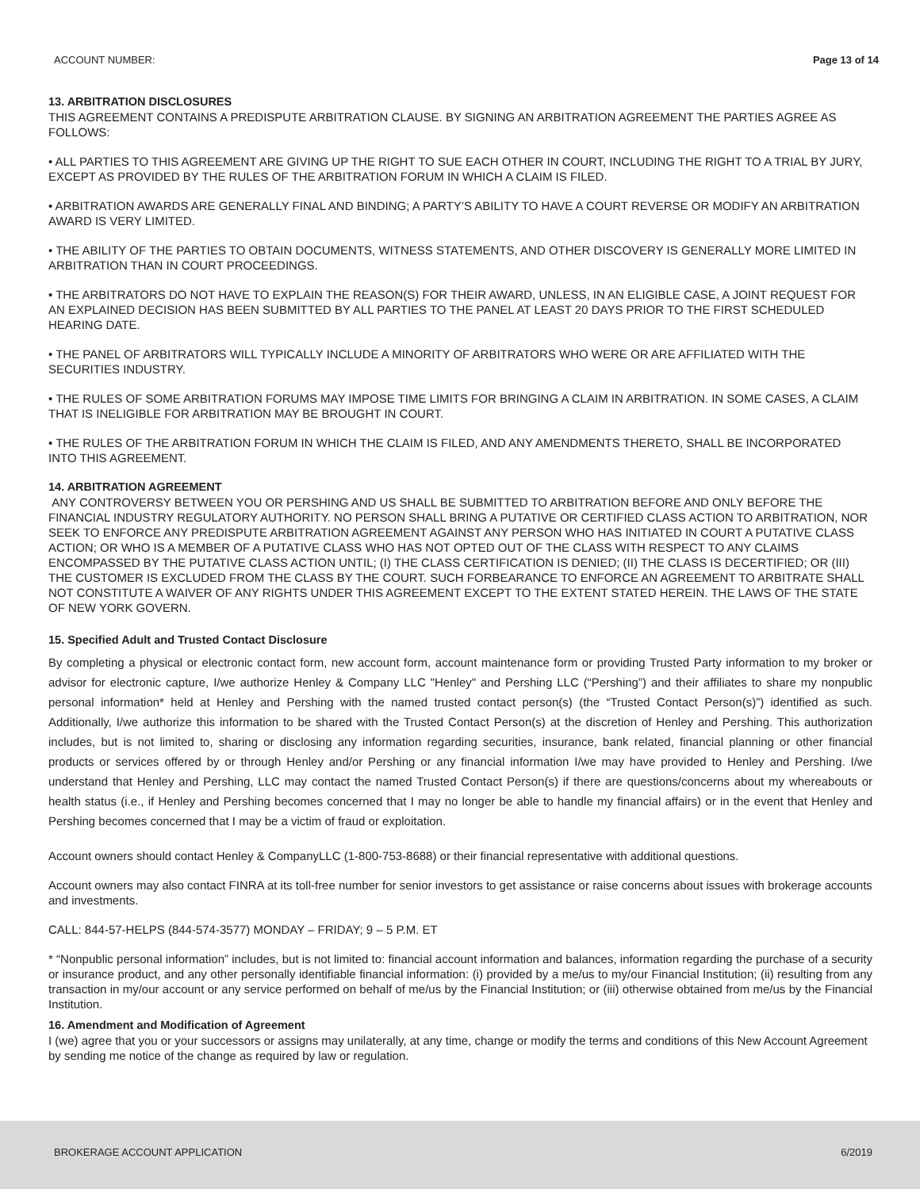ACCOUNT NUMBER: Page 13 of 14
13. ARBITRATION DISCLOSURES
THIS AGREEMENT CONTAINS A PREDISPUTE ARBITRATION CLAUSE. BY SIGNING AN ARBITRATION AGREEMENT THE PARTIES AGREE AS FOLLOWS:
• ALL PARTIES TO THIS AGREEMENT ARE GIVING UP THE RIGHT TO SUE EACH OTHER IN COURT, INCLUDING THE RIGHT TO A TRIAL BY JURY, EXCEPT AS PROVIDED BY THE RULES OF THE ARBITRATION FORUM IN WHICH A CLAIM IS FILED.
• ARBITRATION AWARDS ARE GENERALLY FINAL AND BINDING; A PARTY’S ABILITY TO HAVE A COURT REVERSE OR MODIFY AN ARBITRATION AWARD IS VERY LIMITED.
• THE ABILITY OF THE PARTIES TO OBTAIN DOCUMENTS, WITNESS STATEMENTS, AND OTHER DISCOVERY IS GENERALLY MORE LIMITED IN ARBITRATION THAN IN COURT PROCEEDINGS.
• THE ARBITRATORS DO NOT HAVE TO EXPLAIN THE REASON(S) FOR THEIR AWARD, UNLESS, IN AN ELIGIBLE CASE, A JOINT REQUEST FOR AN EXPLAINED DECISION HAS BEEN SUBMITTED BY ALL PARTIES TO THE PANEL AT LEAST 20 DAYS PRIOR TO THE FIRST SCHEDULED HEARING DATE.
• THE PANEL OF ARBITRATORS WILL TYPICALLY INCLUDE A MINORITY OF ARBITRATORS WHO WERE OR ARE AFFILIATED WITH THE SECURITIES INDUSTRY.
• THE RULES OF SOME ARBITRATION FORUMS MAY IMPOSE TIME LIMITS FOR BRINGING A CLAIM IN ARBITRATION. IN SOME CASES, A CLAIM THAT IS INELIGIBLE FOR ARBITRATION MAY BE BROUGHT IN COURT.
• THE RULES OF THE ARBITRATION FORUM IN WHICH THE CLAIM IS FILED, AND ANY AMENDMENTS THERETO, SHALL BE INCORPORATED INTO THIS AGREEMENT.
14. ARBITRATION AGREEMENT
ANY CONTROVERSY BETWEEN YOU OR PERSHING AND US SHALL BE SUBMITTED TO ARBITRATION BEFORE AND ONLY BEFORE THE FINANCIAL INDUSTRY REGULATORY AUTHORITY. NO PERSON SHALL BRING A PUTATIVE OR CERTIFIED CLASS ACTION TO ARBITRATION, NOR SEEK TO ENFORCE ANY PREDISPUTE ARBITRATION AGREEMENT AGAINST ANY PERSON WHO HAS INITIATED IN COURT A PUTATIVE CLASS ACTION; OR WHO IS A MEMBER OF A PUTATIVE CLASS WHO HAS NOT OPTED OUT OF THE CLASS WITH RESPECT TO ANY CLAIMS ENCOMPASSED BY THE PUTATIVE CLASS ACTION UNTIL; (I) THE CLASS CERTIFICATION IS DENIED; (II) THE CLASS IS DECERTIFIED; OR (III) THE CUSTOMER IS EXCLUDED FROM THE CLASS BY THE COURT. SUCH FORBEARANCE TO ENFORCE AN AGREEMENT TO ARBITRATE SHALL NOT CONSTITUTE A WAIVER OF ANY RIGHTS UNDER THIS AGREEMENT EXCEPT TO THE EXTENT STATED HEREIN. THE LAWS OF THE STATE OF NEW YORK GOVERN.
15. Specified Adult and Trusted Contact Disclosure
By completing a physical or electronic contact form, new account form, account maintenance form or providing Trusted Party information to my broker or advisor for electronic capture, I/we authorize Henley & Company LLC "Henley" and Pershing LLC (“Pershing”) and their affiliates to share my nonpublic personal information* held at Henley and Pershing with the named trusted contact person(s) (the “Trusted Contact Person(s)”) identified as such. Additionally, I/we authorize this information to be shared with the Trusted Contact Person(s) at the discretion of Henley and Pershing. This authorization includes, but is not limited to, sharing or disclosing any information regarding securities, insurance, bank related, financial planning or other financial products or services offered by or through Henley and/or Pershing or any financial information I/we may have provided to Henley and Pershing. I/we understand that Henley and Pershing, LLC may contact the named Trusted Contact Person(s) if there are questions/concerns about my whereabouts or health status (i.e., if Henley and Pershing becomes concerned that I may no longer be able to handle my financial affairs) or in the event that Henley and Pershing becomes concerned that I may be a victim of fraud or exploitation.
Account owners should contact Henley & CompanyLLC (1-800-753-8688) or their financial representative with additional questions.
Account owners may also contact FINRA at its toll-free number for senior investors to get assistance or raise concerns about issues with brokerage accounts and investments.
CALL: 844-57-HELPS (844-574-3577) MONDAY – FRIDAY; 9 – 5 P.M. ET
* “Nonpublic personal information” includes, but is not limited to: financial account information and balances, information regarding the purchase of a security or insurance product, and any other personally identifiable financial information: (i) provided by a me/us to my/our Financial Institution; (ii) resulting from any transaction in my/our account or any service performed on behalf of me/us by the Financial Institution; or (iii) otherwise obtained from me/us by the Financial Institution.
16. Amendment and Modification of Agreement
I (we) agree that you or your successors or assigns may unilaterally, at any time, change or modify the terms and conditions of this New Account Agreement by sending me notice of the change as required by law or regulation.
BROKERAGE ACCOUNT APPLICATION 6/2019